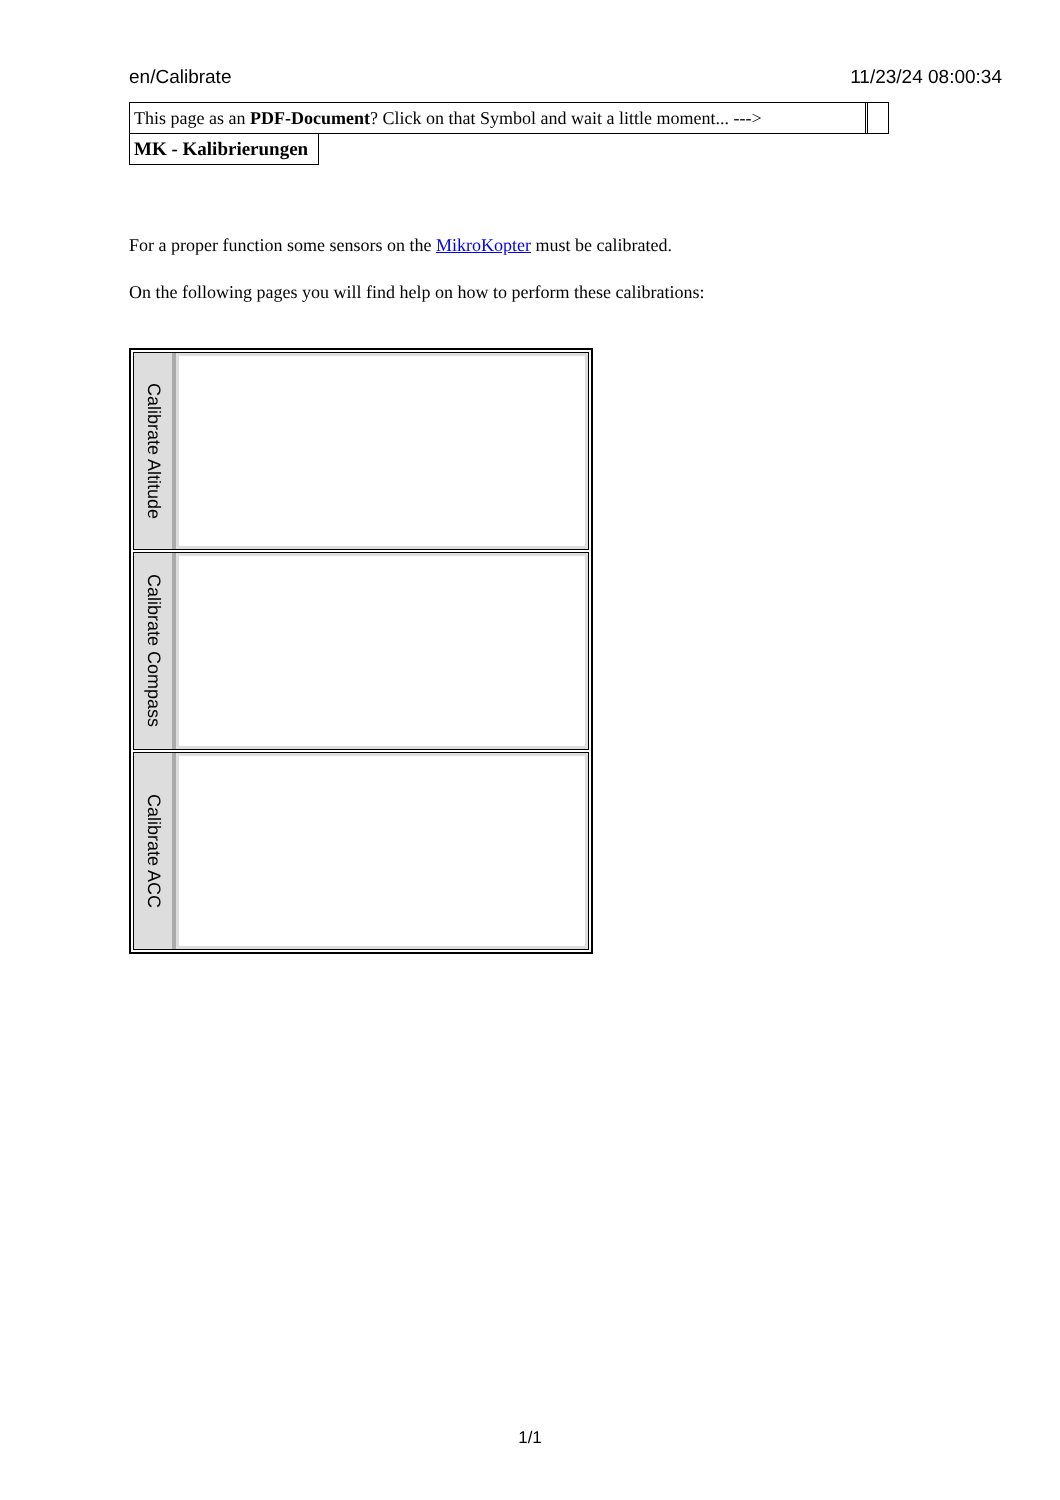en/Calibrate 11/23/24 08:00:34
This page as an PDF-Document? Click on that Symbol and wait a little moment... --->
MK - Kalibrierungen
For a proper function some sensors on the MikroKopter must be calibrated.
On the following pages you will find help on how to perform these calibrations:
Calibrate Altitude
Calibrate Compass
Calibrate ACC
1/1